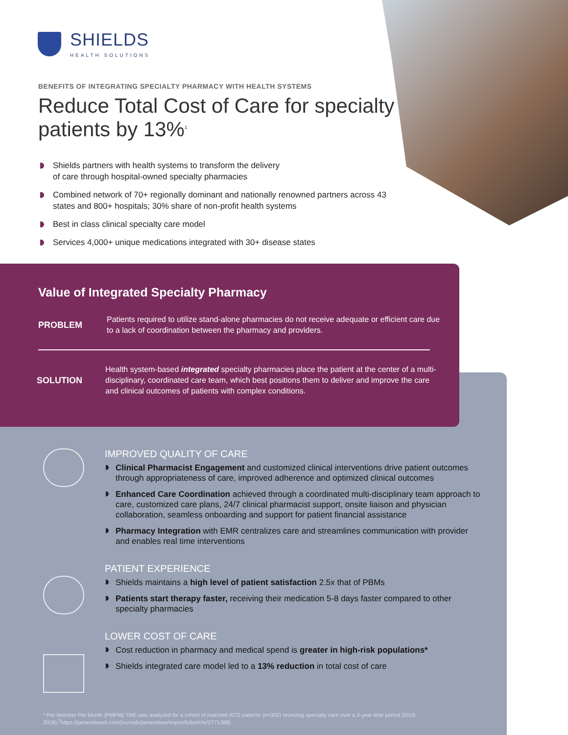SHIELDS
HEALTH SOLUTIONS
BENEFITS OF INTEGRATING SPECIALTY PHARMACY WITH HEALTH SYSTEMS
Reduce Total Cost of Care for specialty patients by 13%<sup>1</sup>
Shields partners with health systems to transform the delivery
of care through hospital-owned specialty pharmacies
Combined network of 70+ regionally dominant and nationally renowned partners across 43 states and 800+ hospitals; 30% share of non-profit health systems
Best in class clinical specialty care model
Services 4,000+ unique medications integrated with 30+ disease states
Value of Integrated Specialty Pharmacy
PROBLEM
Patients required to utilize stand-alone pharmacies do not receive adequate or efficient care due to a lack of coordination between the pharmacy and providers.
SOLUTION
Health system-based integrated specialty pharmacies place the patient at the center of a multi-disciplinary, coordinated care team, which best positions them to deliver and improve the care and clinical outcomes of patients with complex conditions.
IMPROVED QUALITY OF CARE
Clinical Pharmacist Engagement and customized clinical interventions drive patient outcomes through appropriateness of care, improved adherence and optimized clinical outcomes
Enhanced Care Coordination achieved through a coordinated multi-disciplinary team approach to care, customized care plans, 24/7 clinical pharmacist support, onsite liaison and physician collaboration, seamless onboarding and support for patient financial assistance
Pharmacy Integration with EMR centralizes care and streamlines communication with provider and enables real time interventions
PATIENT EXPERIENCE
Shields maintains a high level of patient satisfaction 2.5x that of PBMs
Patients start therapy faster, receiving their medication 5-8 days faster compared to other specialty pharmacies
LOWER COST OF CARE
Cost reduction in pharmacy and medical spend is greater in high-risk populations*
Shields integrated care model led to a 13% reduction in total cost of care
* Per Member Per Month (PMPM) TME was analyzed for a cohort of matched ACO patients (n=302) receiving specialty care over a 3-year time period (2016-2018).<sup>1</sup>https://jamanetwork.com/journals/jamanetworkopen/fullarticle/2771388)